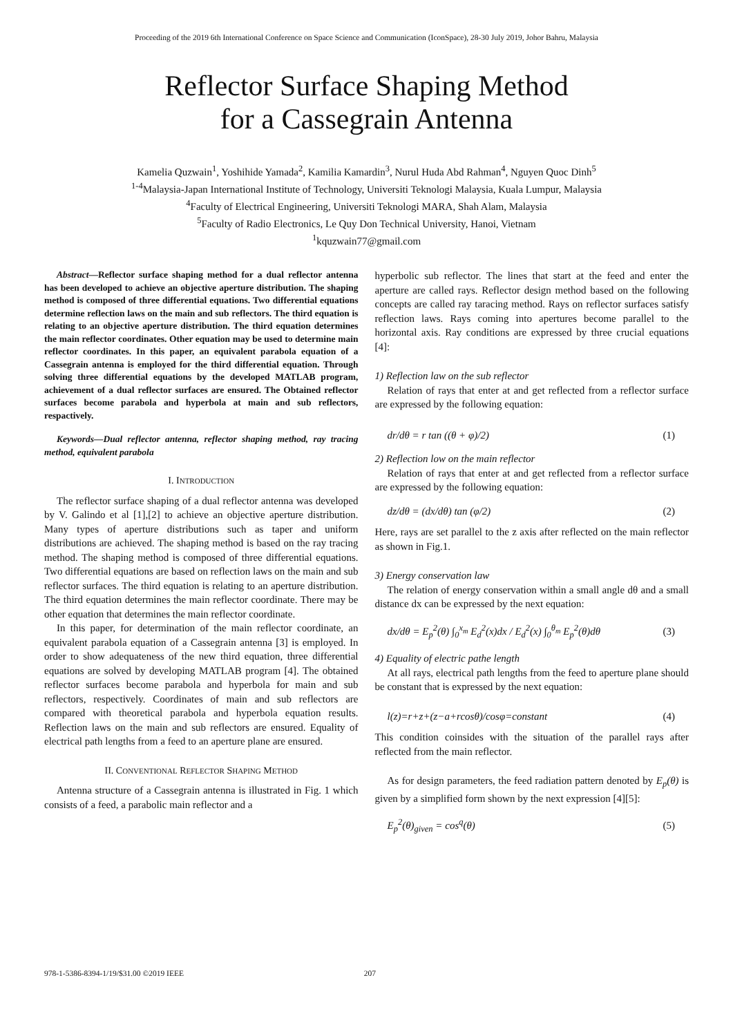Proceeding of the 2019 6th International Conference on Space Science and Communication (IconSpace), 28-30 July 2019, Johor Bahru, Malaysia
Reflector Surface Shaping Method
for a Cassegrain Antenna
Kamelia Quzwain<sup>1</sup>, Yoshihide Yamada<sup>2</sup>, Kamilia Kamardin<sup>3</sup>, Nurul Huda Abd Rahman<sup>4</sup>, Nguyen Quoc Dinh<sup>5</sup>
<sup>1-4</sup>Malaysia-Japan International Institute of Technology, Universiti Teknologi Malaysia, Kuala Lumpur, Malaysia
<sup>4</sup> Faculty of Electrical Engineering, Universiti Teknologi MARA, Shah Alam, Malaysia
<sup>5</sup> Faculty of Radio Electronics, Le Quy Don Technical University, Hanoi, Vietnam
<sup>1</sup> kquzwain77@gmail.com
Abstract—Reflector surface shaping method for a dual reflector antenna has been developed to achieve an objective aperture distribution. The shaping method is composed of three differential equations. Two differential equations determine reflection laws on the main and sub reflectors. The third equation is relating to an objective aperture distribution. The third equation determines the main reflector coordinates. Other equation may be used to determine main reflector coordinates. In this paper, an equivalent parabola equation of a Cassegrain antenna is employed for the third differential equation. Through solving three differential equations by the developed MATLAB program, achievement of a dual reflector surfaces are ensured. The Obtained reflector surfaces become parabola and hyperbola at main and sub reflectors, respactively.
Keywords—Dual reflector antenna, reflector shaping method, ray tracing method, equivalent parabola
I. INTRODUCTION
The reflector surface shaping of a dual reflector antenna was developed by V. Galindo et al [1],[2] to achieve an objective aperture distribution. Many types of aperture distributions such as taper and uniform distributions are achieved. The shaping method is based on the ray tracing method. The shaping method is composed of three differential equations. Two differential equations are based on reflection laws on the main and sub reflector surfaces. The third equation is relating to an aperture distribution. The third equation determines the main reflector coordinate. There may be other equation that determines the main reflector coordinate.
In this paper, for determination of the main reflector coordinate, an equivalent parabola equation of a Cassegrain antenna [3] is employed. In order to show adequateness of the new third equation, three differential equations are solved by developing MATLAB program [4]. The obtained reflector surfaces become parabola and hyperbola for main and sub reflectors, respectively. Coordinates of main and sub reflectors are compared with theoretical parabola and hyperbola equation results. Reflection laws on the main and sub reflectors are ensured. Equality of electrical path lengths from a feed to an aperture plane are ensured.
II. CONVENTIONAL REFLECTOR SHAPING METHOD
Antenna structure of a Cassegrain antenna is illustrated in Fig. 1 which consists of a feed, a parabolic main reflector and a
hyperbolic sub reflector. The lines that start at the feed and enter the aperture are called rays. Reflector design method based on the following concepts are called ray taracing method. Rays on reflector surfaces satisfy reflection laws. Rays coming into apertures become parallel to the horizontal axis. Ray conditions are expressed by three crucial equations [4]:
1) Reflection law on the sub reflector
Relation of rays that enter at and get reflected from a reflector surface are expressed by the following equation:
dr/dθ = r tan ((θ + φ)/2) (1)
2) Reflection low on the main reflector
Relation of rays that enter at and get reflected from a reflector surface are expressed by the following equation:
dz/dθ = (dx/dθ) tan (φ/2) (2)
Here, rays are set parallel to the z axis after reflected on the main reflector as shown in Fig.1.
3) Energy conservation law
The relation of energy conservation within a small angle dθ and a small distance dx can be expressed by the next equation:
dx/dθ = E<sub>p</sub><sup>2</sup>(θ) ∫<sub>0</sub><sup>x<sub>m</sub></sup> E<sub>d</sub><sup>2</sup>(x)dx / E<sub>d</sub><sup>2</sup>(x) ∫<sub>0</sub><sup>θ<sub>m</sub></sup> E<sub>p</sub><sup>2</sup>(θ)dθ (3)
4) Equality of electric pathe length
At all rays, electrical path lengths from the feed to aperture plane should be constant that is expressed by the next equation:
l(z)=r+z+(z−a+rcosθ)/cosφ=constant (4)
This condition coinsides with the situation of the parallel rays after reflected from the main reflector.
As for design parameters, the feed radiation pattern denoted by E<sub>p</sub>(θ) is given by a simplified form shown by the next expression [4][5]:
E<sub>p</sub><sup>2</sup>(θ)<sub>given</sub> = cos<sup>q</sup>(θ) (5)
978-1-5386-8394-1/19/$31.00 ©2019 IEEE 207